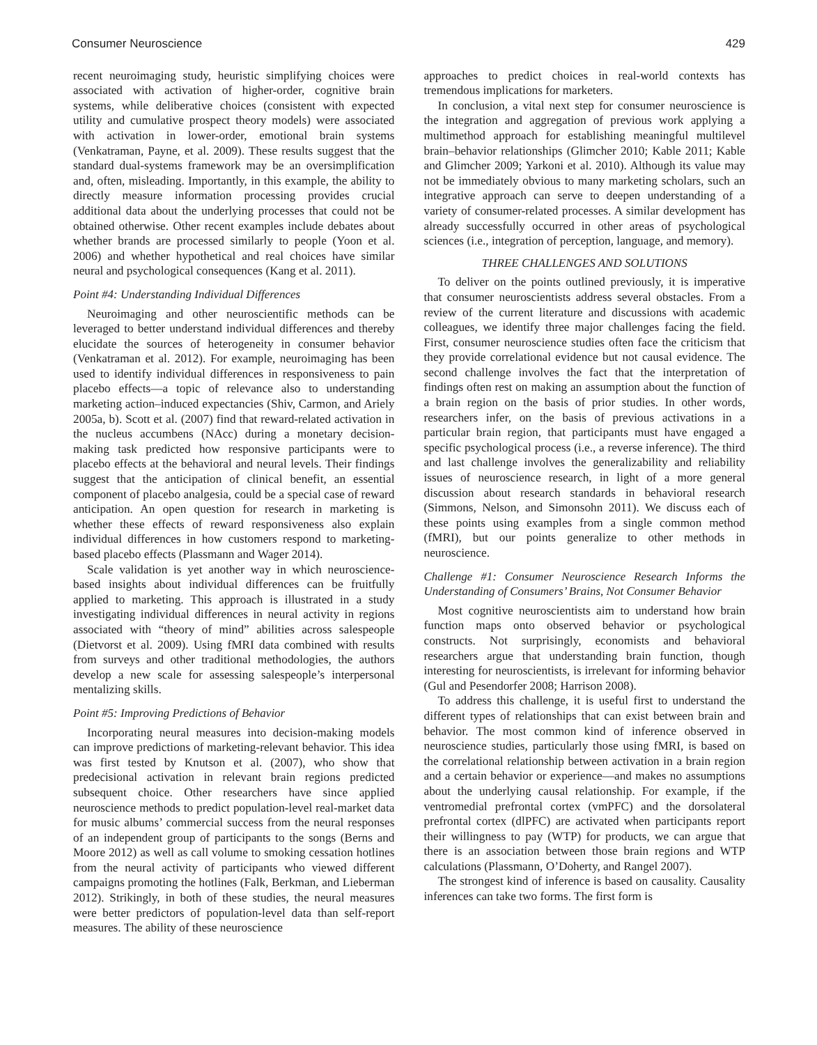Consumer Neuroscience 429
recent neuroimaging study, heuristic simplifying choices were associated with activation of higher-order, cognitive brain systems, while deliberative choices (consistent with expected utility and cumulative prospect theory models) were associated with activation in lower-order, emotional brain systems (Venkatraman, Payne, et al. 2009). These results suggest that the standard dual-systems framework may be an oversimplification and, often, misleading. Importantly, in this example, the ability to directly measure information processing provides crucial additional data about the underlying processes that could not be obtained otherwise. Other recent examples include debates about whether brands are processed similarly to people (Yoon et al. 2006) and whether hypothetical and real choices have similar neural and psychological consequences (Kang et al. 2011).
Point #4: Understanding Individual Differences
Neuroimaging and other neuroscientific methods can be leveraged to better understand individual differences and thereby elucidate the sources of heterogeneity in consumer behavior (Venkatraman et al. 2012). For example, neuroimaging has been used to identify individual differences in responsiveness to pain placebo effects—a topic of relevance also to understanding marketing action–induced expectancies (Shiv, Carmon, and Ariely 2005a, b). Scott et al. (2007) find that reward-related activation in the nucleus accumbens (NAcc) during a monetary decision-making task predicted how responsive participants were to placebo effects at the behavioral and neural levels. Their findings suggest that the anticipation of clinical benefit, an essential component of placebo analgesia, could be a special case of reward anticipation. An open question for research in marketing is whether these effects of reward responsiveness also explain individual differences in how customers respond to marketing-based placebo effects (Plassmann and Wager 2014).
Scale validation is yet another way in which neuroscience-based insights about individual differences can be fruitfully applied to marketing. This approach is illustrated in a study investigating individual differences in neural activity in regions associated with “theory of mind” abilities across salespeople (Dietvorst et al. 2009). Using fMRI data combined with results from surveys and other traditional methodologies, the authors develop a new scale for assessing salespeople’s interpersonal mentalizing skills.
Point #5: Improving Predictions of Behavior
Incorporating neural measures into decision-making models can improve predictions of marketing-relevant behavior. This idea was first tested by Knutson et al. (2007), who show that predecisional activation in relevant brain regions predicted subsequent choice. Other researchers have since applied neuroscience methods to predict population-level real-market data for music albums’ commercial success from the neural responses of an independent group of participants to the songs (Berns and Moore 2012) as well as call volume to smoking cessation hotlines from the neural activity of participants who viewed different campaigns promoting the hotlines (Falk, Berkman, and Lieberman 2012). Strikingly, in both of these studies, the neural measures were better predictors of population-level data than self-report measures. The ability of these neuroscience
approaches to predict choices in real-world contexts has tremendous implications for marketers.
In conclusion, a vital next step for consumer neuroscience is the integration and aggregation of previous work applying a multimethod approach for establishing meaningful multilevel brain–behavior relationships (Glimcher 2010; Kable 2011; Kable and Glimcher 2009; Yarkoni et al. 2010). Although its value may not be immediately obvious to many marketing scholars, such an integrative approach can serve to deepen understanding of a variety of consumer-related processes. A similar development has already successfully occurred in other areas of psychological sciences (i.e., integration of perception, language, and memory).
THREE CHALLENGES AND SOLUTIONS
To deliver on the points outlined previously, it is imperative that consumer neuroscientists address several obstacles. From a review of the current literature and discussions with academic colleagues, we identify three major challenges facing the field. First, consumer neuroscience studies often face the criticism that they provide correlational evidence but not causal evidence. The second challenge involves the fact that the interpretation of findings often rest on making an assumption about the function of a brain region on the basis of prior studies. In other words, researchers infer, on the basis of previous activations in a particular brain region, that participants must have engaged a specific psychological process (i.e., a reverse inference). The third and last challenge involves the generalizability and reliability issues of neuroscience research, in light of a more general discussion about research standards in behavioral research (Simmons, Nelson, and Simonsohn 2011). We discuss each of these points using examples from a single common method (fMRI), but our points generalize to other methods in neuroscience.
Challenge #1: Consumer Neuroscience Research Informs the Understanding of Consumers’ Brains, Not Consumer Behavior
Most cognitive neuroscientists aim to understand how brain function maps onto observed behavior or psychological constructs. Not surprisingly, economists and behavioral researchers argue that understanding brain function, though interesting for neuroscientists, is irrelevant for informing behavior (Gul and Pesendorfer 2008; Harrison 2008).
To address this challenge, it is useful first to understand the different types of relationships that can exist between brain and behavior. The most common kind of inference observed in neuroscience studies, particularly those using fMRI, is based on the correlational relationship between activation in a brain region and a certain behavior or experience—and makes no assumptions about the underlying causal relationship. For example, if the ventromedial prefrontal cortex (vmPFC) and the dorsolateral prefrontal cortex (dlPFC) are activated when participants report their willingness to pay (WTP) for products, we can argue that there is an association between those brain regions and WTP calculations (Plassmann, O’Doherty, and Rangel 2007).
The strongest kind of inference is based on causality. Causality inferences can take two forms. The first form is